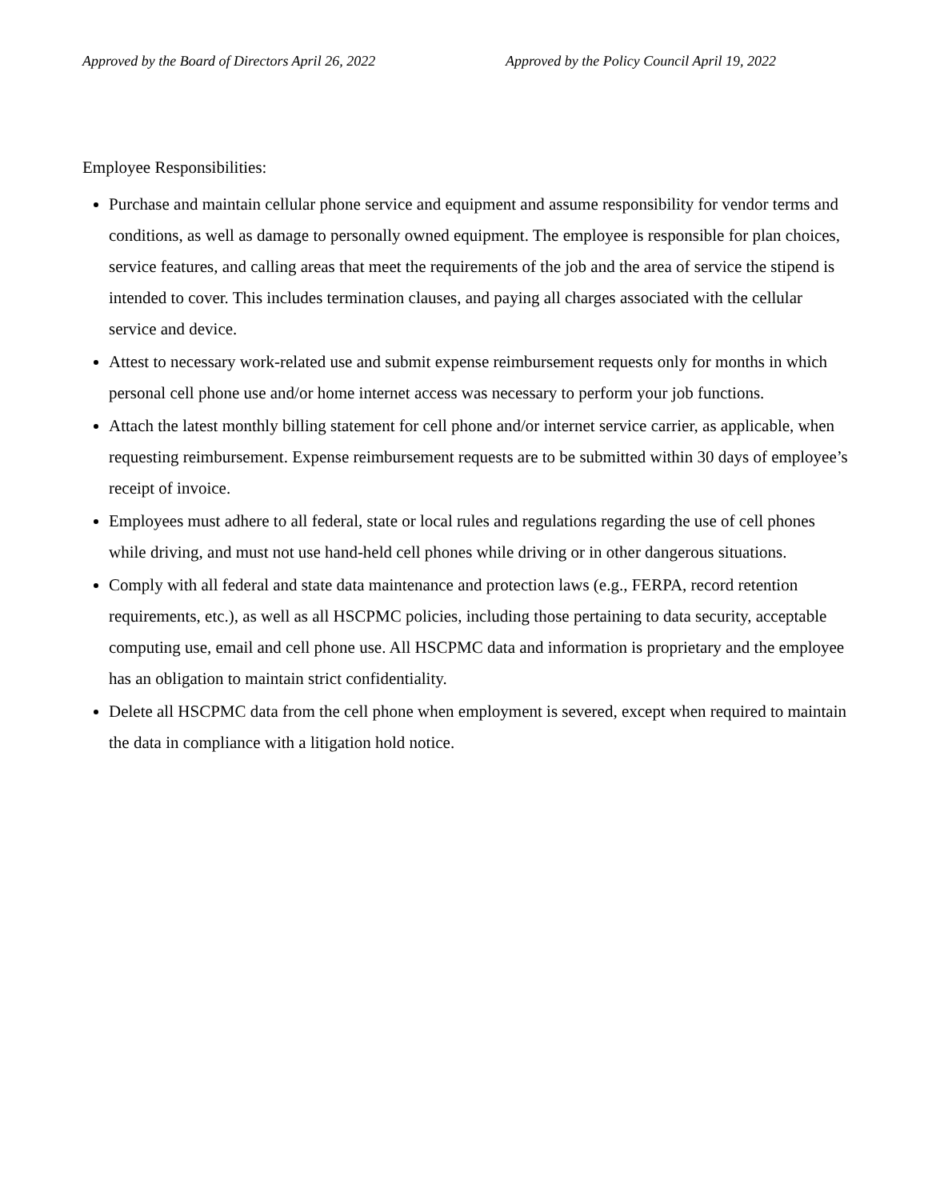Approved by the Board of Directors April 26, 2022 Approved by the Policy Council April 19, 2022
Employee Responsibilities:
Purchase and maintain cellular phone service and equipment and assume responsibility for vendor terms and conditions, as well as damage to personally owned equipment. The employee is responsible for plan choices, service features, and calling areas that meet the requirements of the job and the area of service the stipend is intended to cover. This includes termination clauses, and paying all charges associated with the cellular service and device.
Attest to necessary work-related use and submit expense reimbursement requests only for months in which personal cell phone use and/or home internet access was necessary to perform your job functions.
Attach the latest monthly billing statement for cell phone and/or internet service carrier, as applicable, when requesting reimbursement. Expense reimbursement requests are to be submitted within 30 days of employee’s receipt of invoice.
Employees must adhere to all federal, state or local rules and regulations regarding the use of cell phones while driving, and must not use hand-held cell phones while driving or in other dangerous situations.
Comply with all federal and state data maintenance and protection laws (e.g., FERPA, record retention requirements, etc.), as well as all HSCPMC policies, including those pertaining to data security, acceptable computing use, email and cell phone use. All HSCPMC data and information is proprietary and the employee has an obligation to maintain strict confidentiality.
Delete all HSCPMC data from the cell phone when employment is severed, except when required to maintain the data in compliance with a litigation hold notice.